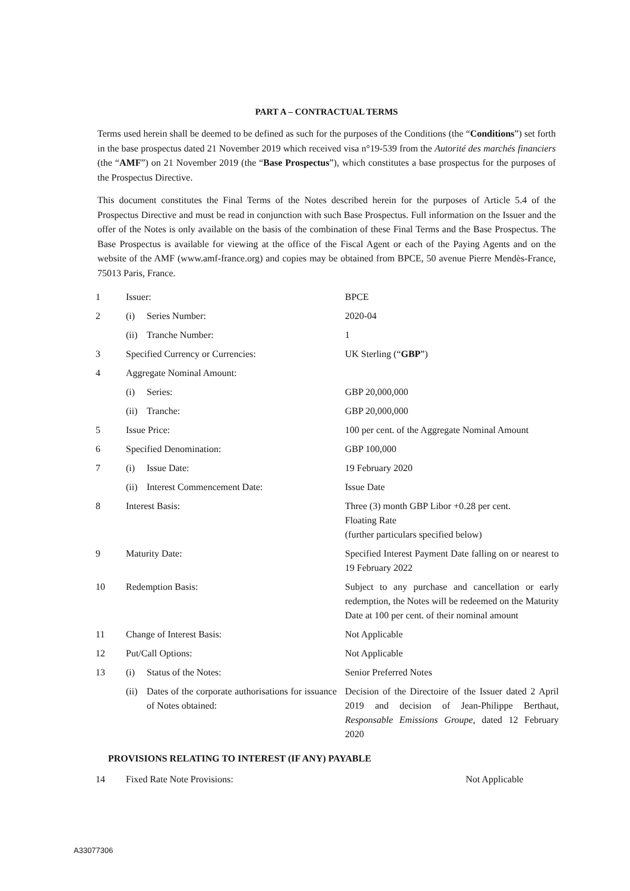PART A – CONTRACTUAL TERMS
Terms used herein shall be deemed to be defined as such for the purposes of the Conditions (the “Conditions”) set forth in the base prospectus dated 21 November 2019 which received visa n°19-539 from the Autorité des marchés financiers (the “AMF”) on 21 November 2019 (the “Base Prospectus”), which constitutes a base prospectus for the purposes of the Prospectus Directive.
This document constitutes the Final Terms of the Notes described herein for the purposes of Article 5.4 of the Prospectus Directive and must be read in conjunction with such Base Prospectus. Full information on the Issuer and the offer of the Notes is only available on the basis of the combination of these Final Terms and the Base Prospectus. The Base Prospectus is available for viewing at the office of the Fiscal Agent or each of the Paying Agents and on the website of the AMF (www.amf-france.org) and copies may be obtained from BPCE, 50 avenue Pierre Mendès-France, 75013 Paris, France.
| 1 | Issuer: | | BPCE |
| 2 | (i) | Series Number: | 2020-04 |
| | (ii) | Tranche Number: | 1 |
| 3 | Specified Currency or Currencies: | | UK Sterling (“ GBP ”) |
| 4 | Aggregate Nominal Amount: | | |
| | (i) | Series: | GBP 20,000,000 |
| | (ii) | Tranche: | GBP 20,000,000 |
| 5 | Issue Price: | | 100 per cent. of the Aggregate Nominal Amount |
| 6 | Specified Denomination: | | GBP 100,000 |
| 7 | (i) | Issue Date: | 19 February 2020 |
| | (ii) | Interest Commencement Date: | Issue Date |
| 8 | Interest Basis: | | Three (3) month GBP Libor +0.28 per cent. Floating Rate (further particulars specified below) |
| 9 | Maturity Date: | | Specified Interest Payment Date falling on or nearest to 19 February 2022 |
| 10 | Redemption Basis: | | Subject to any purchase and cancellation or early redemption, the Notes will be redeemed on the Maturity Date at 100 per cent. of their nominal amount |
| 11 | Change of Interest Basis: | | Not Applicable |
| 12 | Put/Call Options: | | Not Applicable |
| 13 | (i) | Status of the Notes: | Senior Preferred Notes |
| | (ii) | Dates of the corporate authorisations for issuance of Notes obtained: | Decision of the Directoire of the Issuer dated 2 April 2019 and decision of Jean-Philippe Berthaut, Responsable Emissions Groupe , dated 12 February 2020 |
PROVISIONS RELATING TO INTEREST (IF ANY) PAYABLE
| 14 | Fixed Rate Note Provisions: | Not Applicable |
A33077306